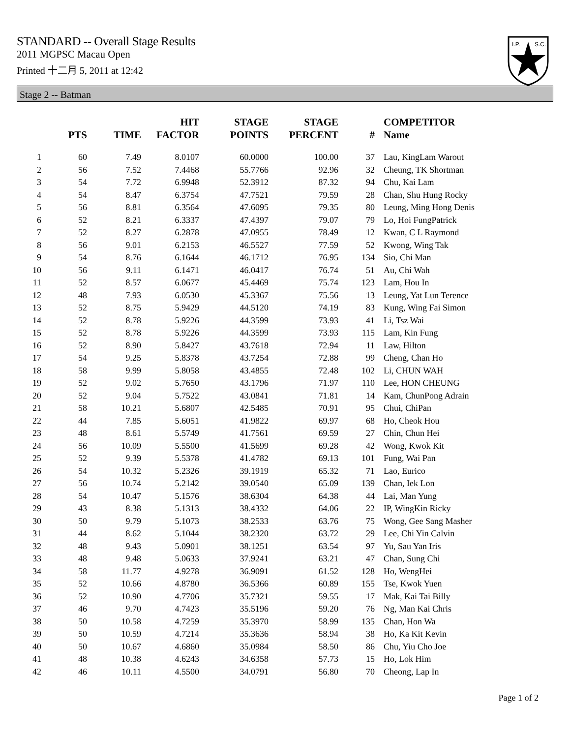I.P.
S.C.
STANDARD -- Overall Stage Results
2011 MGPSC Macau Open
Printed 十二月 5, 2011 at 12:42
Stage 2 -- Batman
| | PTS | TIME | HIT FACTOR | STAGE POINTS | STAGE PERCENT | # | COMPETITOR Name |
| --- | --- | --- | --- | --- | --- | --- | --- |
| 1 | 60 | 7.49 | 8.0107 | 60.0000 | 100.00 | 37 | Lau, KingLam Warout |
| 2 | 56 | 7.52 | 7.4468 | 55.7766 | 92.96 | 32 | Cheung, TK Shortman |
| 3 | 54 | 7.72 | 6.9948 | 52.3912 | 87.32 | 94 | Chu, Kai Lam |
| 4 | 54 | 8.47 | 6.3754 | 47.7521 | 79.59 | 28 | Chan, Shu Hung Rocky |
| 5 | 56 | 8.81 | 6.3564 | 47.6095 | 79.35 | 80 | Leung, Ming Hong Denis |
| 6 | 52 | 8.21 | 6.3337 | 47.4397 | 79.07 | 79 | Lo, Hoi FungPatrick |
| 7 | 52 | 8.27 | 6.2878 | 47.0955 | 78.49 | 12 | Kwan, C L Raymond |
| 8 | 56 | 9.01 | 6.2153 | 46.5527 | 77.59 | 52 | Kwong, Wing Tak |
| 9 | 54 | 8.76 | 6.1644 | 46.1712 | 76.95 | 134 | Sio, Chi Man |
| 10 | 56 | 9.11 | 6.1471 | 46.0417 | 76.74 | 51 | Au, Chi Wah |
| 11 | 52 | 8.57 | 6.0677 | 45.4469 | 75.74 | 123 | Lam, Hou In |
| 12 | 48 | 7.93 | 6.0530 | 45.3367 | 75.56 | 13 | Leung, Yat Lun Terence |
| 13 | 52 | 8.75 | 5.9429 | 44.5120 | 74.19 | 83 | Kung, Wing Fai Simon |
| 14 | 52 | 8.78 | 5.9226 | 44.3599 | 73.93 | 41 | Li, Tsz Wai |
| 15 | 52 | 8.78 | 5.9226 | 44.3599 | 73.93 | 115 | Lam, Kin Fung |
| 16 | 52 | 8.90 | 5.8427 | 43.7618 | 72.94 | 11 | Law, Hilton |
| 17 | 54 | 9.25 | 5.8378 | 43.7254 | 72.88 | 99 | Cheng, Chan Ho |
| 18 | 58 | 9.99 | 5.8058 | 43.4855 | 72.48 | 102 | Li, CHUN WAH |
| 19 | 52 | 9.02 | 5.7650 | 43.1796 | 71.97 | 110 | Lee, HON CHEUNG |
| 20 | 52 | 9.04 | 5.7522 | 43.0841 | 71.81 | 14 | Kam, ChunPong Adrain |
| 21 | 58 | 10.21 | 5.6807 | 42.5485 | 70.91 | 95 | Chui, ChiPan |
| 22 | 44 | 7.85 | 5.6051 | 41.9822 | 69.97 | 68 | Ho, Cheok Hou |
| 23 | 48 | 8.61 | 5.5749 | 41.7561 | 69.59 | 27 | Chin, Chun Hei |
| 24 | 56 | 10.09 | 5.5500 | 41.5699 | 69.28 | 42 | Wong, Kwok Kit |
| 25 | 52 | 9.39 | 5.5378 | 41.4782 | 69.13 | 101 | Fung, Wai Pan |
| 26 | 54 | 10.32 | 5.2326 | 39.1919 | 65.32 | 71 | Lao, Eurico |
| 27 | 56 | 10.74 | 5.2142 | 39.0540 | 65.09 | 139 | Chan, Iek Lon |
| 28 | 54 | 10.47 | 5.1576 | 38.6304 | 64.38 | 44 | Lai, Man Yung |
| 29 | 43 | 8.38 | 5.1313 | 38.4332 | 64.06 | 22 | IP, WingKin Ricky |
| 30 | 50 | 9.79 | 5.1073 | 38.2533 | 63.76 | 75 | Wong, Gee Sang Masher |
| 31 | 44 | 8.62 | 5.1044 | 38.2320 | 63.72 | 29 | Lee, Chi Yin Calvin |
| 32 | 48 | 9.43 | 5.0901 | 38.1251 | 63.54 | 97 | Yu, Sau Yan Iris |
| 33 | 48 | 9.48 | 5.0633 | 37.9241 | 63.21 | 47 | Chan, Sung Chi |
| 34 | 58 | 11.77 | 4.9278 | 36.9091 | 61.52 | 128 | Ho, WengHei |
| 35 | 52 | 10.66 | 4.8780 | 36.5366 | 60.89 | 155 | Tse, Kwok Yuen |
| 36 | 52 | 10.90 | 4.7706 | 35.7321 | 59.55 | 17 | Mak, Kai Tai Billy |
| 37 | 46 | 9.70 | 4.7423 | 35.5196 | 59.20 | 76 | Ng, Man Kai Chris |
| 38 | 50 | 10.58 | 4.7259 | 35.3970 | 58.99 | 135 | Chan, Hon Wa |
| 39 | 50 | 10.59 | 4.7214 | 35.3636 | 58.94 | 38 | Ho, Ka Kit Kevin |
| 40 | 50 | 10.67 | 4.6860 | 35.0984 | 58.50 | 86 | Chu, Yiu Cho Joe |
| 41 | 48 | 10.38 | 4.6243 | 34.6358 | 57.73 | 15 | Ho, Lok Him |
| 42 | 46 | 10.11 | 4.5500 | 34.0791 | 56.80 | 70 | Cheong, Lap In |
Page 1 of 2